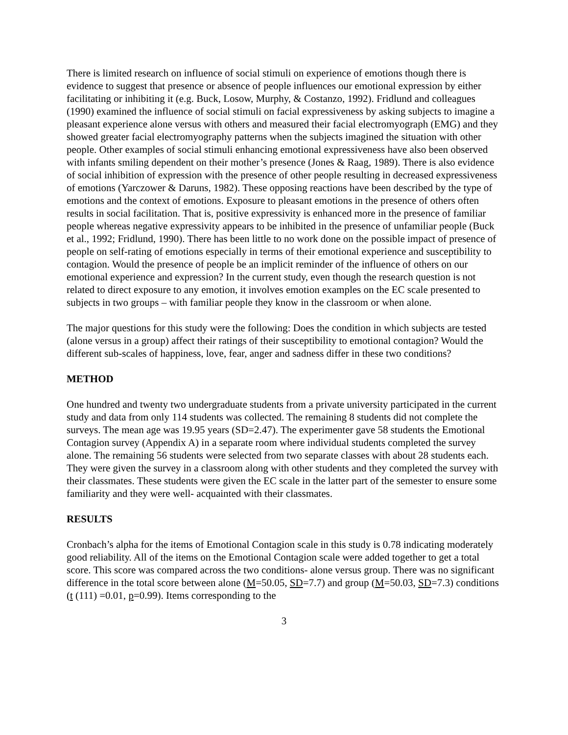There is limited research on influence of social stimuli on experience of emotions though there is evidence to suggest that presence or absence of people influences our emotional expression by either facilitating or inhibiting it (e.g. Buck, Losow, Murphy, & Costanzo, 1992). Fridlund and colleagues (1990) examined the influence of social stimuli on facial expressiveness by asking subjects to imagine a pleasant experience alone versus with others and measured their facial electromyograph (EMG) and they showed greater facial electromyography patterns when the subjects imagined the situation with other people. Other examples of social stimuli enhancing emotional expressiveness have also been observed with infants smiling dependent on their mother’s presence (Jones & Raag, 1989). There is also evidence of social inhibition of expression with the presence of other people resulting in decreased expressiveness of emotions (Yarczower & Daruns, 1982). These opposing reactions have been described by the type of emotions and the context of emotions. Exposure to pleasant emotions in the presence of others often results in social facilitation. That is, positive expressivity is enhanced more in the presence of familiar people whereas negative expressivity appears to be inhibited in the presence of unfamiliar people (Buck et al., 1992; Fridlund, 1990). There has been little to no work done on the possible impact of presence of people on self-rating of emotions especially in terms of their emotional experience and susceptibility to contagion. Would the presence of people be an implicit reminder of the influence of others on our emotional experience and expression? In the current study, even though the research question is not related to direct exposure to any emotion, it involves emotion examples on the EC scale presented to subjects in two groups – with familiar people they know in the classroom or when alone.
The major questions for this study were the following: Does the condition in which subjects are tested (alone versus in a group) affect their ratings of their susceptibility to emotional contagion? Would the different sub-scales of happiness, love, fear, anger and sadness differ in these two conditions?
METHOD
One hundred and twenty two undergraduate students from a private university participated in the current study and data from only 114 students was collected. The remaining 8 students did not complete the surveys. The mean age was 19.95 years (SD=2.47). The experimenter gave 58 students the Emotional Contagion survey (Appendix A) in a separate room where individual students completed the survey alone. The remaining 56 students were selected from two separate classes with about 28 students each. They were given the survey in a classroom along with other students and they completed the survey with their classmates. These students were given the EC scale in the latter part of the semester to ensure some familiarity and they were well- acquainted with their classmates.
RESULTS
Cronbach’s alpha for the items of Emotional Contagion scale in this study is 0.78 indicating moderately good reliability. All of the items on the Emotional Contagion scale were added together to get a total score. This score was compared across the two conditions- alone versus group. There was no significant difference in the total score between alone (M=50.05, SD=7.7) and group (M=50.03, SD=7.3) conditions (t (111) =0.01, p=0.99). Items corresponding to the
3